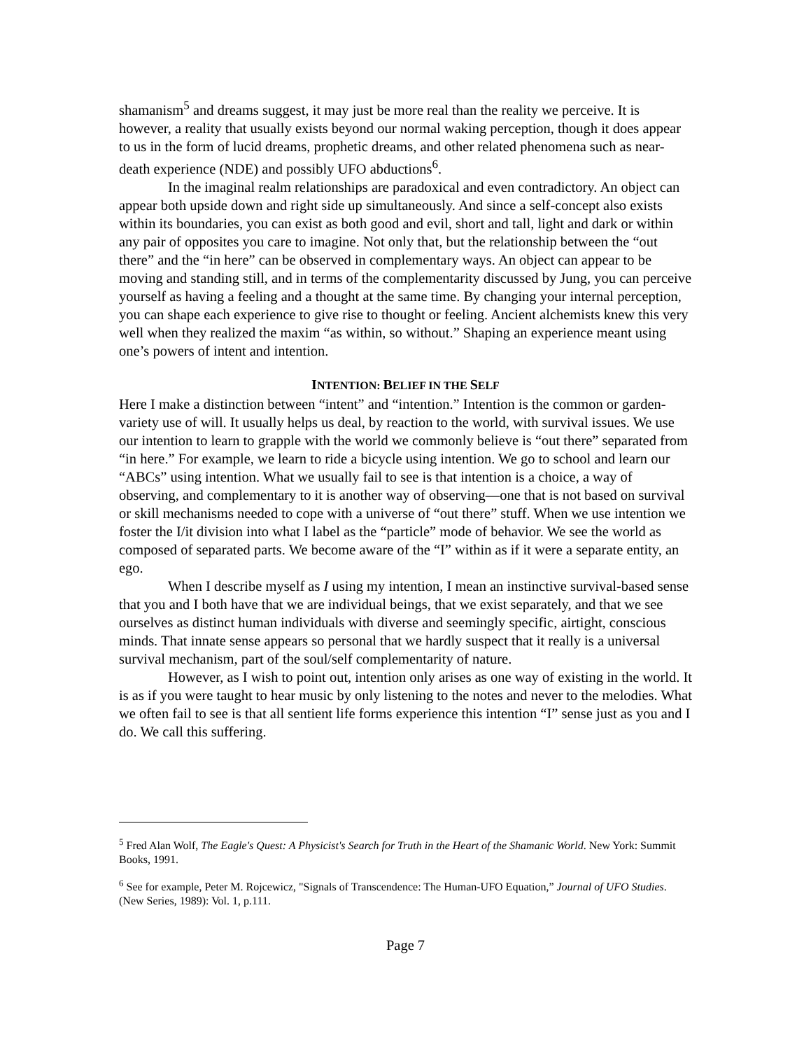shamanism<sup>5</sup> and dreams suggest, it may just be more real than the reality we perceive. It is however, a reality that usually exists beyond our normal waking perception, though it does appear to us in the form of lucid dreams, prophetic dreams, and other related phenomena such as near-death experience (NDE) and possibly UFO abductions<sup>6</sup>.
In the imaginal realm relationships are paradoxical and even contradictory. An object can appear both upside down and right side up simultaneously. And since a self-concept also exists within its boundaries, you can exist as both good and evil, short and tall, light and dark or within any pair of opposites you care to imagine. Not only that, but the relationship between the “out there” and the “in here” can be observed in complementary ways. An object can appear to be moving and standing still, and in terms of the complementarity discussed by Jung, you can perceive yourself as having a feeling and a thought at the same time. By changing your internal perception, you can shape each experience to give rise to thought or feeling. Ancient alchemists knew this very well when they realized the maxim “as within, so without.” Shaping an experience meant using one’s powers of intent and intention.
INTENTION: BELIEF IN THE SELF
Here I make a distinction between “intent” and “intention.” Intention is the common or garden-variety use of will. It usually helps us deal, by reaction to the world, with survival issues. We use our intention to learn to grapple with the world we commonly believe is “out there” separated from “in here.” For example, we learn to ride a bicycle using intention. We go to school and learn our “ABCs” using intention. What we usually fail to see is that intention is a choice, a way of observing, and complementary to it is another way of observing—one that is not based on survival or skill mechanisms needed to cope with a universe of “out there” stuff. When we use intention we foster the I/it division into what I label as the “particle” mode of behavior. We see the world as composed of separated parts. We become aware of the “I” within as if it were a separate entity, an ego.
When I describe myself as I using my intention, I mean an instinctive survival-based sense that you and I both have that we are individual beings, that we exist separately, and that we see ourselves as distinct human individuals with diverse and seemingly specific, airtight, conscious minds. That innate sense appears so personal that we hardly suspect that it really is a universal survival mechanism, part of the soul/self complementarity of nature.
However, as I wish to point out, intention only arises as one way of existing in the world. It is as if you were taught to hear music by only listening to the notes and never to the melodies. What we often fail to see is that all sentient life forms experience this intention “I” sense just as you and I do. We call this suffering.
<sup>5</sup> Fred Alan Wolf, The Eagle's Quest: A Physicist's Search for Truth in the Heart of the Shamanic World. New York: Summit Books, 1991.
<sup>6</sup> See for example, Peter M. Rojcewicz, "Signals of Transcendence: The Human-UFO Equation,” Journal of UFO Studies. (New Series, 1989): Vol. 1, p.111.
Page 7